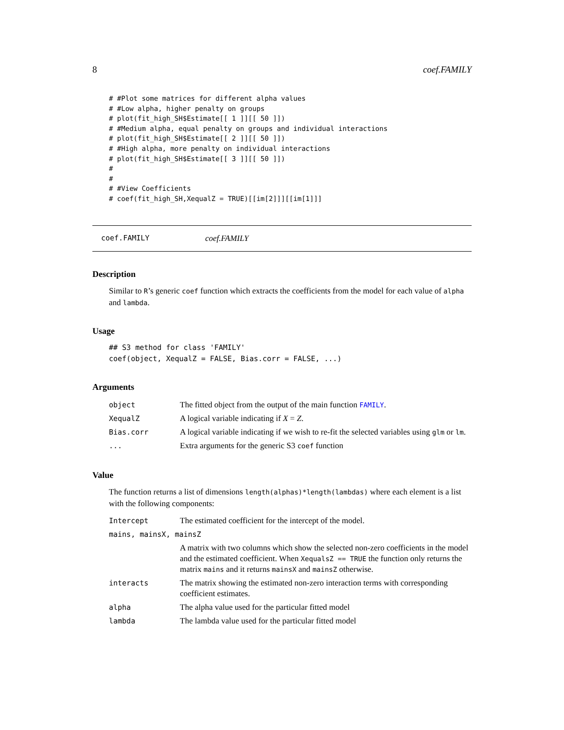8 coef.FAMILY
# #Plot some matrices for different alpha values
# #Low alpha, higher penalty on groups
# plot(fit_high_SH$Estimate[[ 1 ]][[ 50 ]])
# #Medium alpha, equal penalty on groups and individual interactions
# plot(fit_high_SH$Estimate[[ 2 ]][[ 50 ]])
# #High alpha, more penalty on individual interactions
# plot(fit_high_SH$Estimate[[ 3 ]][[ 50 ]])
#
#
# #View Coefficients
# coef(fit_high_SH,XequalZ = TRUE)[[im[2]]][[im[1]]]
coef.FAMILY coef.FAMILY
Description
Similar to R’s generic coef function which extracts the coefficients from the model for each value of alpha and lambda.
Usage
## S3 method for class 'FAMILY'
coef(object, XequalZ = FALSE, Bias.corr = FALSE, ...)
Arguments
| object | The fitted object from the output of the main function FAMILY . |
| XequalZ | A logical variable indicating if X = Z . |
| Bias.corr | A logical variable indicating if we wish to re-fit the selected variables using glm or lm . |
| ... | Extra arguments for the generic S3 coef function |
Value
The function returns a list of dimensions length(alphas)*length(lambdas) where each element is a list with the following components:
| Intercept | The estimated coefficient for the intercept of the model. |
| mains, mainsX, mainsZ | |
| | A matrix with two columns which show the selected non-zero coefficients in the model and the estimated coefficient. When XequalsZ == TRUE the function only returns the matrix mains and it returns mainsX and mainsZ otherwise. |
| interacts | The matrix showing the estimated non-zero interaction terms with corresponding coefficient estimates. |
| alpha | The alpha value used for the particular fitted model |
| lambda | The lambda value used for the particular fitted model |